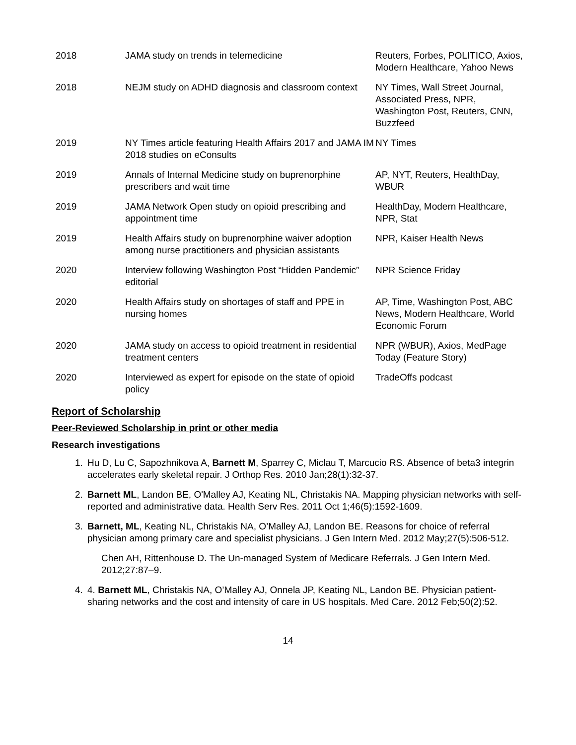| 2018 | JAMA study on trends in telemedicine | Reuters, Forbes, POLITICO, Axios, Modern Healthcare, Yahoo News |
| 2018 | NEJM study on ADHD diagnosis and classroom context | NY Times, Wall Street Journal, Associated Press, NPR, Washington Post, Reuters, CNN, Buzzfeed |
| 2019 | NY Times article featuring Health Affairs 2017 and JAMA IM 2018 studies on eConsults | NY Times |
| 2019 | Annals of Internal Medicine study on buprenorphine prescribers and wait time | AP, NYT, Reuters, HealthDay, WBUR |
| 2019 | JAMA Network Open study on opioid prescribing and appointment time | HealthDay, Modern Healthcare, NPR, Stat |
| 2019 | Health Affairs study on buprenorphine waiver adoption among nurse practitioners and physician assistants | NPR, Kaiser Health News |
| 2020 | Interview following Washington Post “Hidden Pandemic” editorial | NPR Science Friday |
| 2020 | Health Affairs study on shortages of staff and PPE in nursing homes | AP, Time, Washington Post, ABC News, Modern Healthcare, World Economic Forum |
| 2020 | JAMA study on access to opioid treatment in residential treatment centers | NPR (WBUR), Axios, MedPage Today (Feature Story) |
| 2020 | Interviewed as expert for episode on the state of opioid policy | TradeOffs podcast |
Report of Scholarship
Peer-Reviewed Scholarship in print or other media
Research investigations
1. Hu D, Lu C, Sapozhnikova A, Barnett M, Sparrey C, Miclau T, Marcucio RS. Absence of beta3 integrin accelerates early skeletal repair. J Orthop Res. 2010 Jan;28(1):32-37.
2. Barnett ML, Landon BE, O'Malley AJ, Keating NL, Christakis NA. Mapping physician networks with self-reported and administrative data. Health Serv Res. 2011 Oct 1;46(5):1592-1609.
3. Barnett, ML, Keating NL, Christakis NA, O’Malley AJ, Landon BE. Reasons for choice of referral physician among primary care and specialist physicians. J Gen Intern Med. 2012 May;27(5):506-512.
Chen AH, Rittenhouse D. The Un-managed System of Medicare Referrals. J Gen Intern Med. 2012;27:87–9.
4. 4. Barnett ML, Christakis NA, O’Malley AJ, Onnela JP, Keating NL, Landon BE. Physician patient-sharing networks and the cost and intensity of care in US hospitals. Med Care. 2012 Feb;50(2):52.
14